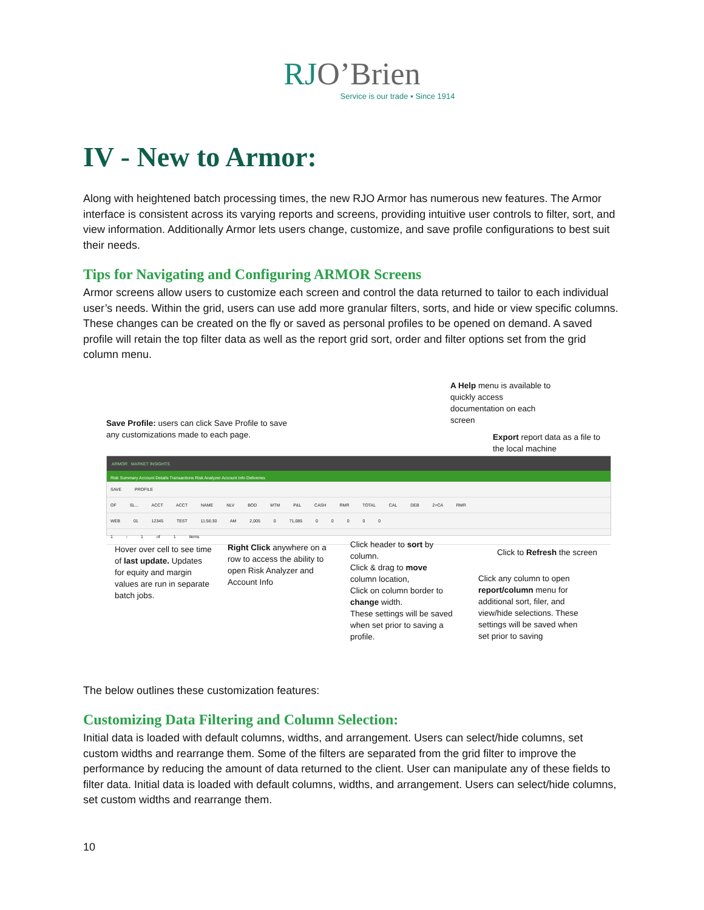RJO’Brien
Service is our trade ▪ Since 1914
IV - New to Armor:
Along with heightened batch processing times, the new RJO Armor has numerous new features. The Armor interface is consistent across its varying reports and screens, providing intuitive user controls to filter, sort, and view information. Additionally Armor lets users change, customize, and save profile configurations to best suit their needs.
Tips for Navigating and Configuring ARMOR Screens
Armor screens allow users to customize each screen and control the data returned to tailor to each individual user’s needs. Within the grid, users can use add more granular filters, sorts, and hide or view specific columns. These changes can be created on the fly or saved as personal profiles to be opened on demand. A saved profile will retain the top filter data as well as the report grid sort, order and filter options set from the grid column menu.
A Help menu is available to quickly access documentation on each screen
Save Profile: users can click Save Profile to save any customizations made to each page.
Export report data as a file to the local machine
ARMOR MARKET INSIGHTS
Risk Summary Account Details Transactions Risk Analyzer Account Info Deliveries
SAVE PROFILE
OF SL... ACCT ACCT NAME NLV BOD MTM P&L CASH RMR TOTAL CAL DEB 2+CA RMR
WEB 01 12345 TEST 11:56:30 AM 2,005 0 71,085 0 0 0 0 0
1 - 1 of 1 items
Hover over cell to see time of last update. Updates for equity and margin values are run in separate batch jobs.
Right Click anywhere on a row to access the ability to open Risk Analyzer and Account Info
Click header to sort by column.
Click & drag to move column location,
Click on column border to change width.
These settings will be saved when set prior to saving a profile.
Click to Refresh the screen
Click any column to open report/column menu for additional sort, filer, and view/hide selections. These settings will be saved when set prior to saving
The below outlines these customization features:
Customizing Data Filtering and Column Selection:
Initial data is loaded with default columns, widths, and arrangement. Users can select/hide columns, set custom widths and rearrange them. Some of the filters are separated from the grid filter to improve the performance by reducing the amount of data returned to the client. User can manipulate any of these fields to filter data. Initial data is loaded with default columns, widths, and arrangement. Users can select/hide columns, set custom widths and rearrange them.
10